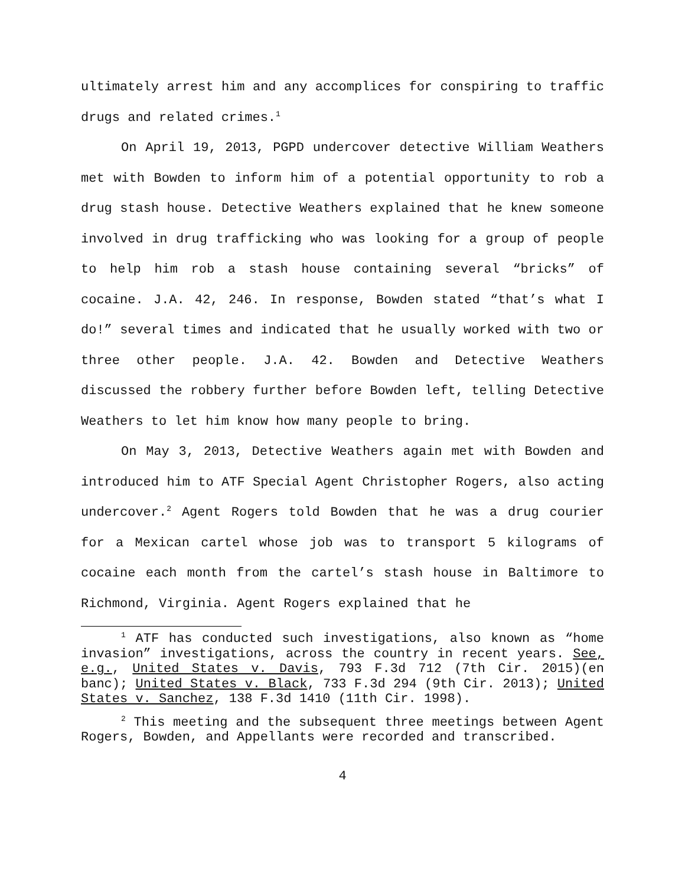ultimately arrest him and any accomplices for conspiring to traffic drugs and related crimes.<sup>1</sup>
On April 19, 2013, PGPD undercover detective William Weathers met with Bowden to inform him of a potential opportunity to rob a drug stash house. Detective Weathers explained that he knew someone involved in drug trafficking who was looking for a group of people to help him rob a stash house containing several “bricks” of cocaine. J.A. 42, 246. In response, Bowden stated “that’s what I do!” several times and indicated that he usually worked with two or three other people. J.A. 42. Bowden and Detective Weathers discussed the robbery further before Bowden left, telling Detective Weathers to let him know how many people to bring.
On May 3, 2013, Detective Weathers again met with Bowden and introduced him to ATF Special Agent Christopher Rogers, also acting undercover.<sup>2</sup> Agent Rogers told Bowden that he was a drug courier for a Mexican cartel whose job was to transport 5 kilograms of cocaine each month from the cartel’s stash house in Baltimore to Richmond, Virginia. Agent Rogers explained that he
<sup>1</sup> ATF has conducted such investigations, also known as “home invasion” investigations, across the country in recent years. See, e.g., United States v. Davis, 793 F.3d 712 (7th Cir. 2015)(en banc); United States v. Black, 733 F.3d 294 (9th Cir. 2013); United States v. Sanchez, 138 F.3d 1410 (11th Cir. 1998).
<sup>2</sup> This meeting and the subsequent three meetings between Agent Rogers, Bowden, and Appellants were recorded and transcribed.
4